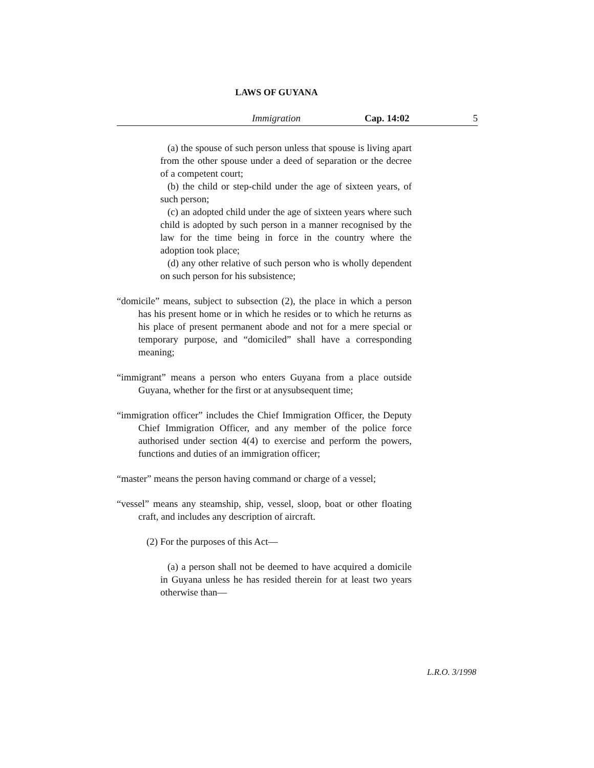LAWS OF GUYANA
Immigration Cap. 14:02 5
(a) the spouse of such person unless that spouse is living apart from the other spouse under a deed of separation or the decree of a competent court;
(b) the child or step-child under the age of sixteen years, of such person;
(c) an adopted child under the age of sixteen years where such child is adopted by such person in a manner recognised by the law for the time being in force in the country where the adoption took place;
(d) any other relative of such person who is wholly dependent on such person for his subsistence;
“domicile” means, subject to subsection (2), the place in which a person has his present home or in which he resides or to which he returns as his place of present permanent abode and not for a mere special or temporary purpose, and “domiciled” shall have a corresponding meaning;
“immigrant” means a person who enters Guyana from a place outside Guyana, whether for the first or at anysubsequent time;
“immigration officer” includes the Chief Immigration Officer, the Deputy Chief Immigration Officer, and any member of the police force authorised under section 4(4) to exercise and perform the powers, functions and duties of an immigration officer;
“master” means the person having command or charge of a vessel;
“vessel” means any steamship, ship, vessel, sloop, boat or other floating craft, and includes any description of aircraft.
(2) For the purposes of this Act—
(a) a person shall not be deemed to have acquired a domicile in Guyana unless he has resided therein for at least two years otherwise than—
L.R.O. 3/1998